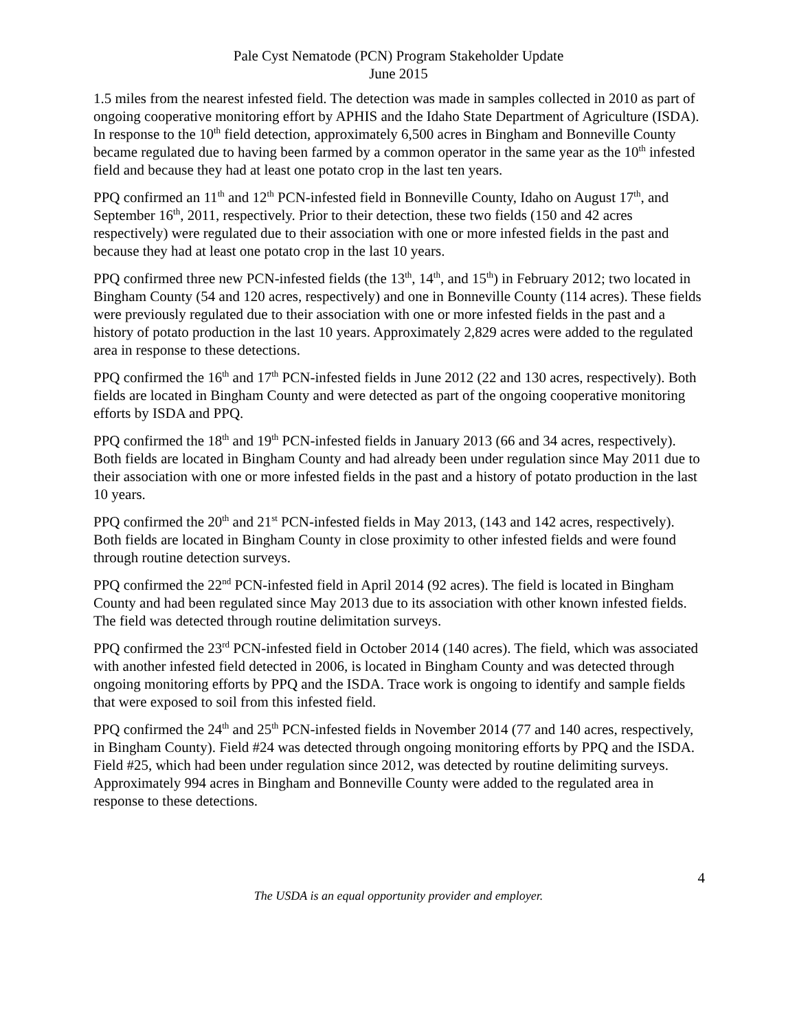Pale Cyst Nematode (PCN) Program Stakeholder Update
June 2015
1.5 miles from the nearest infested field. The detection was made in samples collected in 2010 as part of ongoing cooperative monitoring effort by APHIS and the Idaho State Department of Agriculture (ISDA). In response to the 10<sup>th</sup> field detection, approximately 6,500 acres in Bingham and Bonneville County became regulated due to having been farmed by a common operator in the same year as the 10<sup>th</sup> infested field and because they had at least one potato crop in the last ten years.
PPQ confirmed an 11<sup>th</sup> and 12<sup>th</sup> PCN-infested field in Bonneville County, Idaho on August 17<sup>th</sup>, and September 16<sup>th</sup>, 2011, respectively. Prior to their detection, these two fields (150 and 42 acres respectively) were regulated due to their association with one or more infested fields in the past and because they had at least one potato crop in the last 10 years.
PPQ confirmed three new PCN-infested fields (the 13<sup>th</sup>, 14<sup>th</sup>, and 15<sup>th</sup>) in February 2012; two located in Bingham County (54 and 120 acres, respectively) and one in Bonneville County (114 acres). These fields were previously regulated due to their association with one or more infested fields in the past and a history of potato production in the last 10 years. Approximately 2,829 acres were added to the regulated area in response to these detections.
PPQ confirmed the 16<sup>th</sup> and 17<sup>th</sup> PCN-infested fields in June 2012 (22 and 130 acres, respectively). Both fields are located in Bingham County and were detected as part of the ongoing cooperative monitoring efforts by ISDA and PPQ.
PPQ confirmed the 18<sup>th</sup> and 19<sup>th</sup> PCN-infested fields in January 2013 (66 and 34 acres, respectively). Both fields are located in Bingham County and had already been under regulation since May 2011 due to their association with one or more infested fields in the past and a history of potato production in the last 10 years.
PPQ confirmed the 20<sup>th</sup> and 21<sup>st</sup> PCN-infested fields in May 2013, (143 and 142 acres, respectively). Both fields are located in Bingham County in close proximity to other infested fields and were found through routine detection surveys.
PPQ confirmed the 22<sup>nd</sup> PCN-infested field in April 2014 (92 acres). The field is located in Bingham County and had been regulated since May 2013 due to its association with other known infested fields. The field was detected through routine delimitation surveys.
PPQ confirmed the 23<sup>rd</sup> PCN-infested field in October 2014 (140 acres). The field, which was associated with another infested field detected in 2006, is located in Bingham County and was detected through ongoing monitoring efforts by PPQ and the ISDA. Trace work is ongoing to identify and sample fields that were exposed to soil from this infested field.
PPQ confirmed the 24<sup>th</sup> and 25<sup>th</sup> PCN-infested fields in November 2014 (77 and 140 acres, respectively, in Bingham County). Field #24 was detected through ongoing monitoring efforts by PPQ and the ISDA. Field #25, which had been under regulation since 2012, was detected by routine delimiting surveys. Approximately 994 acres in Bingham and Bonneville County were added to the regulated area in response to these detections.
4
The USDA is an equal opportunity provider and employer.